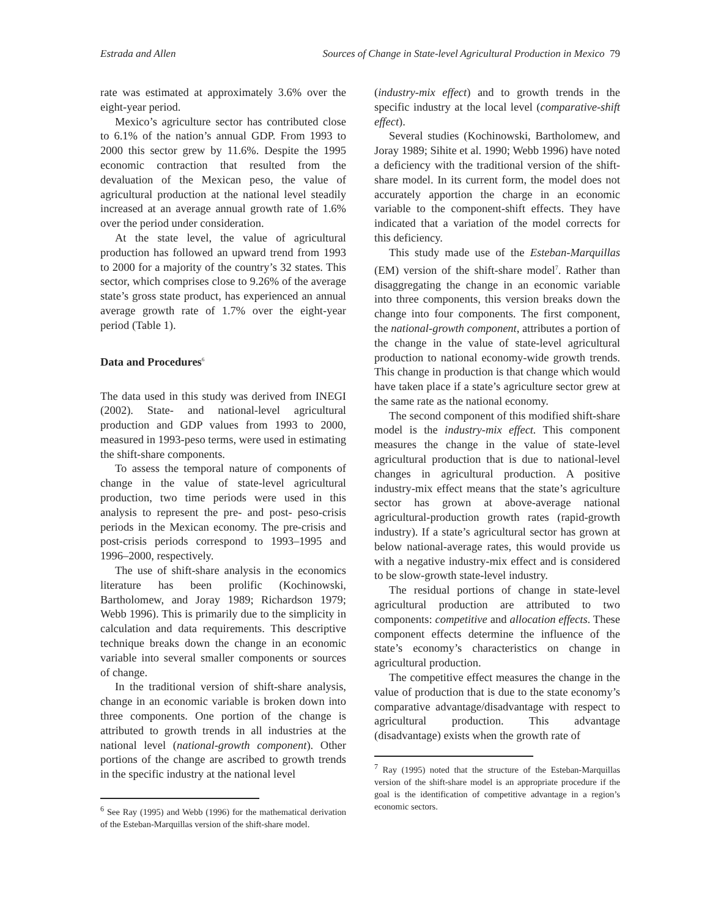Estrada and Allen Sources of Change in State-level Agricultural Production in Mexico 79
rate was estimated at approximately 3.6% over the eight-year period.
Mexico’s agriculture sector has contributed close to 6.1% of the nation’s annual GDP. From 1993 to 2000 this sector grew by 11.6%. Despite the 1995 economic contraction that resulted from the devaluation of the Mexican peso, the value of agricultural production at the national level steadily increased at an average annual growth rate of 1.6% over the period under consideration.
At the state level, the value of agricultural production has followed an upward trend from 1993 to 2000 for a majority of the country’s 32 states. This sector, which comprises close to 9.26% of the average state’s gross state product, has experienced an annual average growth rate of 1.7% over the eight-year period (Table 1).
Data and Procedures<sup>6</sup>
The data used in this study was derived from INEGI (2002). State- and national-level agricultural production and GDP values from 1993 to 2000, measured in 1993-peso terms, were used in estimating the shift-share components.
To assess the temporal nature of components of change in the value of state-level agricultural production, two time periods were used in this analysis to represent the pre- and post- peso-crisis periods in the Mexican economy. The pre-crisis and post-crisis periods correspond to 1993–1995 and 1996–2000, respectively.
The use of shift-share analysis in the economics literature has been prolific (Kochinowski, Bartholomew, and Joray 1989; Richardson 1979; Webb 1996). This is primarily due to the simplicity in calculation and data requirements. This descriptive technique breaks down the change in an economic variable into several smaller components or sources of change.
In the traditional version of shift-share analysis, change in an economic variable is broken down into three components. One portion of the change is attributed to growth trends in all industries at the national level (national-growth component). Other portions of the change are ascribed to growth trends in the specific industry at the national level
<sup>6</sup> See Ray (1995) and Webb (1996) for the mathematical derivation of the Esteban-Marquillas version of the shift-share model.
(industry-mix effect) and to growth trends in the specific industry at the local level (comparative-shift effect).
Several studies (Kochinowski, Bartholomew, and Joray 1989; Sihite et al. 1990; Webb 1996) have noted a deficiency with the traditional version of the shift-share model. In its current form, the model does not accurately apportion the charge in an economic variable to the component-shift effects. They have indicated that a variation of the model corrects for this deficiency.
This study made use of the Esteban-Marquillas (EM) version of the shift-share model<sup>7</sup>. Rather than disaggregating the change in an economic variable into three components, this version breaks down the change into four components. The first component, the national-growth component, attributes a portion of the change in the value of state-level agricultural production to national economy-wide growth trends. This change in production is that change which would have taken place if a state’s agriculture sector grew at the same rate as the national economy.
The second component of this modified shift-share model is the industry-mix effect. This component measures the change in the value of state-level agricultural production that is due to national-level changes in agricultural production. A positive industry-mix effect means that the state’s agriculture sector has grown at above-average national agricultural-production growth rates (rapid-growth industry). If a state’s agricultural sector has grown at below national-average rates, this would provide us with a negative industry-mix effect and is considered to be slow-growth state-level industry.
The residual portions of change in state-level agricultural production are attributed to two components: competitive and allocation effects. These component effects determine the influence of the state’s economy’s characteristics on change in agricultural production.
The competitive effect measures the change in the value of production that is due to the state economy’s comparative advantage/disadvantage with respect to agricultural production. This advantage (disadvantage) exists when the growth rate of
<sup>7</sup> Ray (1995) noted that the structure of the Esteban-Marquillas version of the shift-share model is an appropriate procedure if the goal is the identification of competitive advantage in a region’s economic sectors.